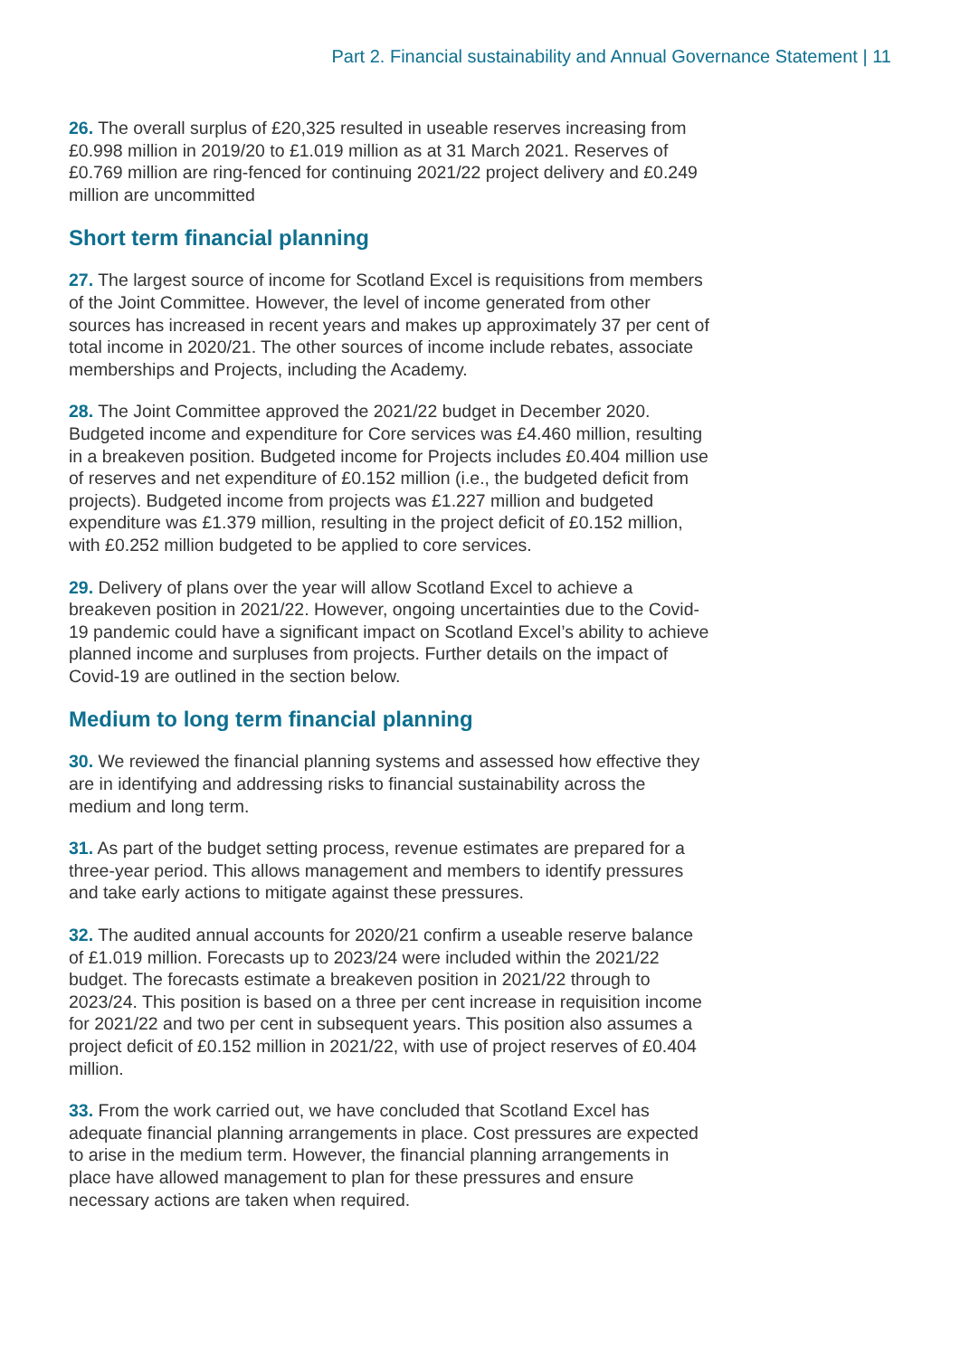Part 2. Financial sustainability and Annual Governance Statement | 11
26. The overall surplus of £20,325 resulted in useable reserves increasing from £0.998 million in 2019/20 to £1.019 million as at 31 March 2021. Reserves of £0.769 million are ring-fenced for continuing 2021/22 project delivery and £0.249 million are uncommitted
Short term financial planning
27. The largest source of income for Scotland Excel is requisitions from members of the Joint Committee. However, the level of income generated from other sources has increased in recent years and makes up approximately 37 per cent of total income in 2020/21. The other sources of income include rebates, associate memberships and Projects, including the Academy.
28. The Joint Committee approved the 2021/22 budget in December 2020. Budgeted income and expenditure for Core services was £4.460 million, resulting in a breakeven position. Budgeted income for Projects includes £0.404 million use of reserves and net expenditure of £0.152 million (i.e., the budgeted deficit from projects). Budgeted income from projects was £1.227 million and budgeted expenditure was £1.379 million, resulting in the project deficit of £0.152 million, with £0.252 million budgeted to be applied to core services.
29. Delivery of plans over the year will allow Scotland Excel to achieve a breakeven position in 2021/22. However, ongoing uncertainties due to the Covid-19 pandemic could have a significant impact on Scotland Excel’s ability to achieve planned income and surpluses from projects. Further details on the impact of Covid-19 are outlined in the section below.
Medium to long term financial planning
30. We reviewed the financial planning systems and assessed how effective they are in identifying and addressing risks to financial sustainability across the medium and long term.
31. As part of the budget setting process, revenue estimates are prepared for a three-year period. This allows management and members to identify pressures and take early actions to mitigate against these pressures.
32. The audited annual accounts for 2020/21 confirm a useable reserve balance of £1.019 million. Forecasts up to 2023/24 were included within the 2021/22 budget. The forecasts estimate a breakeven position in 2021/22 through to 2023/24. This position is based on a three per cent increase in requisition income for 2021/22 and two per cent in subsequent years. This position also assumes a project deficit of £0.152 million in 2021/22, with use of project reserves of £0.404 million.
33. From the work carried out, we have concluded that Scotland Excel has adequate financial planning arrangements in place. Cost pressures are expected to arise in the medium term. However, the financial planning arrangements in place have allowed management to plan for these pressures and ensure necessary actions are taken when required.